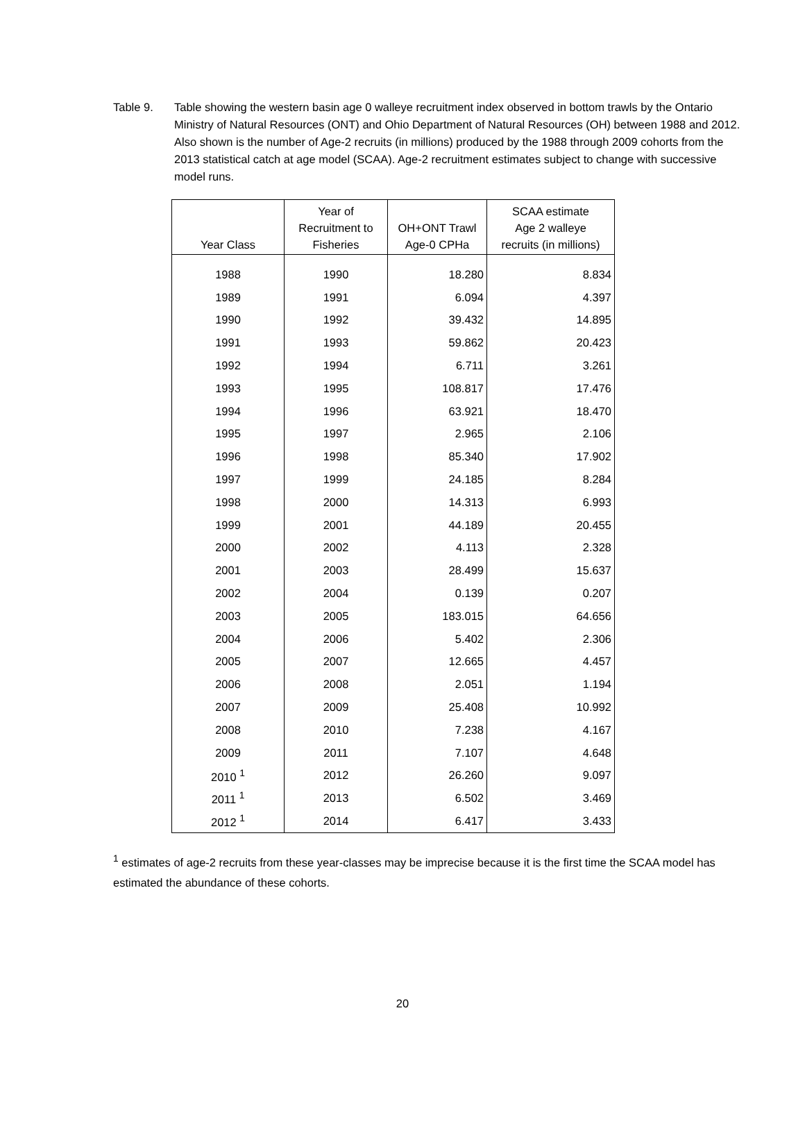Table 9. Table showing the western basin age 0 walleye recruitment index observed in bottom trawls by the Ontario Ministry of Natural Resources (ONT) and Ohio Department of Natural Resources (OH) between 1988 and 2012. Also shown is the number of Age-2 recruits (in millions) produced by the 1988 through 2009 cohorts from the 2013 statistical catch at age model (SCAA). Age-2 recruitment estimates subject to change with successive model runs.
| Year Class | Year of Recruitment to Fisheries | OH+ONT Trawl Age-0 CPHa | SCAA estimate Age 2 walleye recruits (in millions) |
| --- | --- | --- | --- |
| 1988 | 1990 | 18.280 | 8.834 |
| 1989 | 1991 | 6.094 | 4.397 |
| 1990 | 1992 | 39.432 | 14.895 |
| 1991 | 1993 | 59.862 | 20.423 |
| 1992 | 1994 | 6.711 | 3.261 |
| 1993 | 1995 | 108.817 | 17.476 |
| 1994 | 1996 | 63.921 | 18.470 |
| 1995 | 1997 | 2.965 | 2.106 |
| 1996 | 1998 | 85.340 | 17.902 |
| 1997 | 1999 | 24.185 | 8.284 |
| 1998 | 2000 | 14.313 | 6.993 |
| 1999 | 2001 | 44.189 | 20.455 |
| 2000 | 2002 | 4.113 | 2.328 |
| 2001 | 2003 | 28.499 | 15.637 |
| 2002 | 2004 | 0.139 | 0.207 |
| 2003 | 2005 | 183.015 | 64.656 |
| 2004 | 2006 | 5.402 | 2.306 |
| 2005 | 2007 | 12.665 | 4.457 |
| 2006 | 2008 | 2.051 | 1.194 |
| 2007 | 2009 | 25.408 | 10.992 |
| 2008 | 2010 | 7.238 | 4.167 |
| 2009 | 2011 | 7.107 | 4.648 |
| 2010 <sup>1</sup> | 2012 | 26.260 | 9.097 |
| 2011 <sup>1</sup> | 2013 | 6.502 | 3.469 |
| 2012 <sup>1</sup> | 2014 | 6.417 | 3.433 |
<sup>1</sup> estimates of age-2 recruits from these year-classes may be imprecise because it is the first time the SCAA model has estimated the abundance of these cohorts.
20